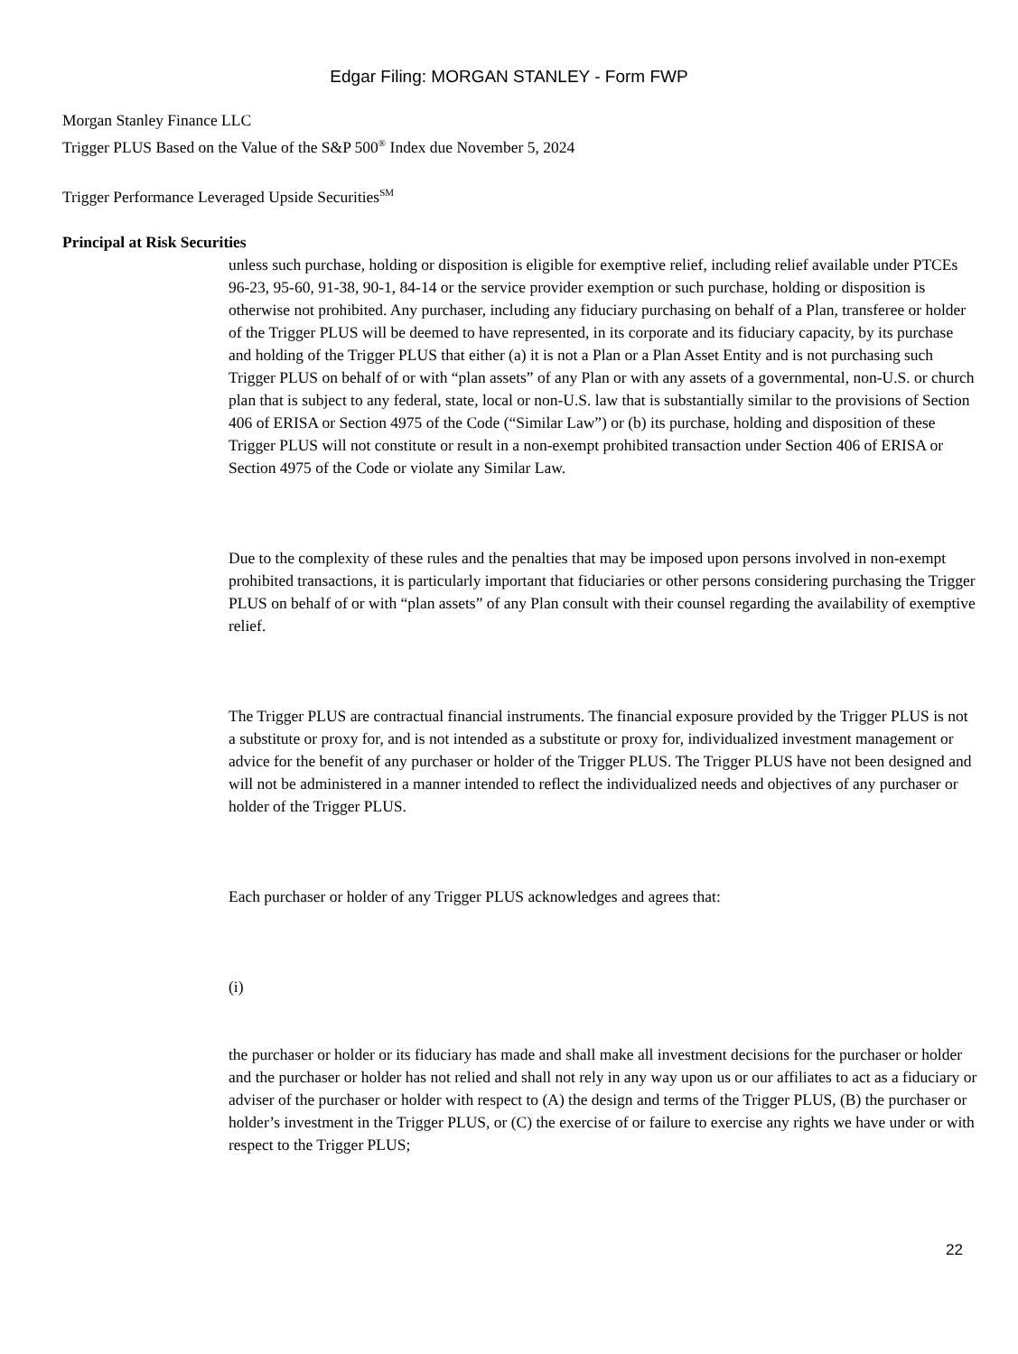Edgar Filing: MORGAN STANLEY - Form FWP
Morgan Stanley Finance LLC
Trigger PLUS Based on the Value of the S&P 500<sup>®</sup> Index due November 5, 2024
Trigger Performance Leveraged Upside Securities<sup>SM</sup>
Principal at Risk Securities
unless such purchase, holding or disposition is eligible for exemptive relief, including relief available under PTCEs 96-23, 95-60, 91-38, 90-1, 84-14 or the service provider exemption or such purchase, holding or disposition is otherwise not prohibited. Any purchaser, including any fiduciary purchasing on behalf of a Plan, transferee or holder of the Trigger PLUS will be deemed to have represented, in its corporate and its fiduciary capacity, by its purchase and holding of the Trigger PLUS that either (a) it is not a Plan or a Plan Asset Entity and is not purchasing such Trigger PLUS on behalf of or with “plan assets” of any Plan or with any assets of a governmental, non-U.S. or church plan that is subject to any federal, state, local or non-U.S. law that is substantially similar to the provisions of Section 406 of ERISA or Section 4975 of the Code (“Similar Law”) or (b) its purchase, holding and disposition of these Trigger PLUS will not constitute or result in a non-exempt prohibited transaction under Section 406 of ERISA or Section 4975 of the Code or violate any Similar Law.
Due to the complexity of these rules and the penalties that may be imposed upon persons involved in non-exempt prohibited transactions, it is particularly important that fiduciaries or other persons considering purchasing the Trigger PLUS on behalf of or with “plan assets” of any Plan consult with their counsel regarding the availability of exemptive relief.
The Trigger PLUS are contractual financial instruments. The financial exposure provided by the Trigger PLUS is not a substitute or proxy for, and is not intended as a substitute or proxy for, individualized investment management or advice for the benefit of any purchaser or holder of the Trigger PLUS. The Trigger PLUS have not been designed and will not be administered in a manner intended to reflect the individualized needs and objectives of any purchaser or holder of the Trigger PLUS.
Each purchaser or holder of any Trigger PLUS acknowledges and agrees that:
(i)
the purchaser or holder or its fiduciary has made and shall make all investment decisions for the purchaser or holder and the purchaser or holder has not relied and shall not rely in any way upon us or our affiliates to act as a fiduciary or adviser of the purchaser or holder with respect to (A) the design and terms of the Trigger PLUS, (B) the purchaser or holder’s investment in the Trigger PLUS, or (C) the exercise of or failure to exercise any rights we have under or with respect to the Trigger PLUS;
22